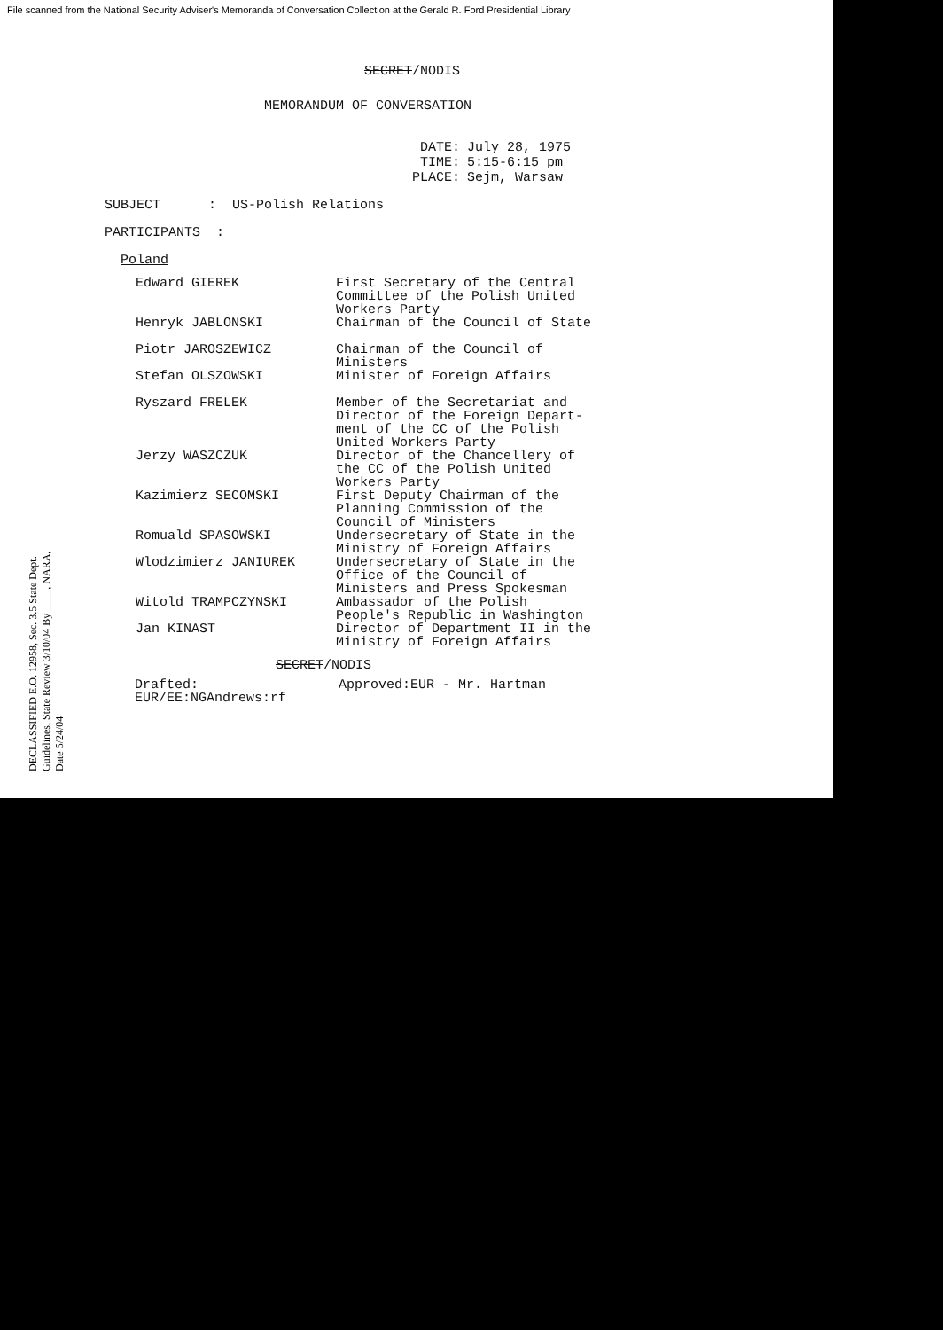File scanned from the National Security Adviser's Memoranda of Conversation Collection at the Gerald R. Ford Presidential Library
SECRET/NODIS
MEMORANDUM OF CONVERSATION
| DATE: | July 28, 1975 |
| TIME: | 5:15-6:15 pm |
| PLACE: | Sejm, Warsaw |
SUBJECT : US-Polish Relations
PARTICIPANTS :
Poland
| Edward GIEREK | First Secretary of the Central Committee of the Polish United Workers Party |
| Henryk JABLONSKI | Chairman of the Council of State |
| Piotr JAROSZEWICZ | Chairman of the Council of Ministers |
| Stefan OLSZOWSKI | Minister of Foreign Affairs |
| Ryszard FRELEK | Member of the Secretariat and Director of the Foreign Depart-ment of the CC of the Polish United Workers Party |
| Jerzy WASZCZUK | Director of the Chancellery of the CC of the Polish United Workers Party |
| Kazimierz SECOMSKI | First Deputy Chairman of the Planning Commission of the Council of Ministers |
| Romuald SPASOWSKI | Undersecretary of State in the Ministry of Foreign Affairs |
| Wlodzimierz JANIUREK | Undersecretary of State in the Office of the Council of Ministers and Press Spokesman |
| Witold TRAMPCZYNSKI | Ambassador of the Polish People's Republic in Washington |
| Jan KINAST | Director of Department II in the Ministry of Foreign Affairs |
SECRET/NODIS
| Drafted: EUR/EE:NGAndrews:rf | Approved:EUR - Mr. Hartman |
DECLASSIFIED E.O. 12958, Sec. 3.5 State Dept. Guidelines, State Review 3/10/04 By ____, NARA, Date 5/24/04